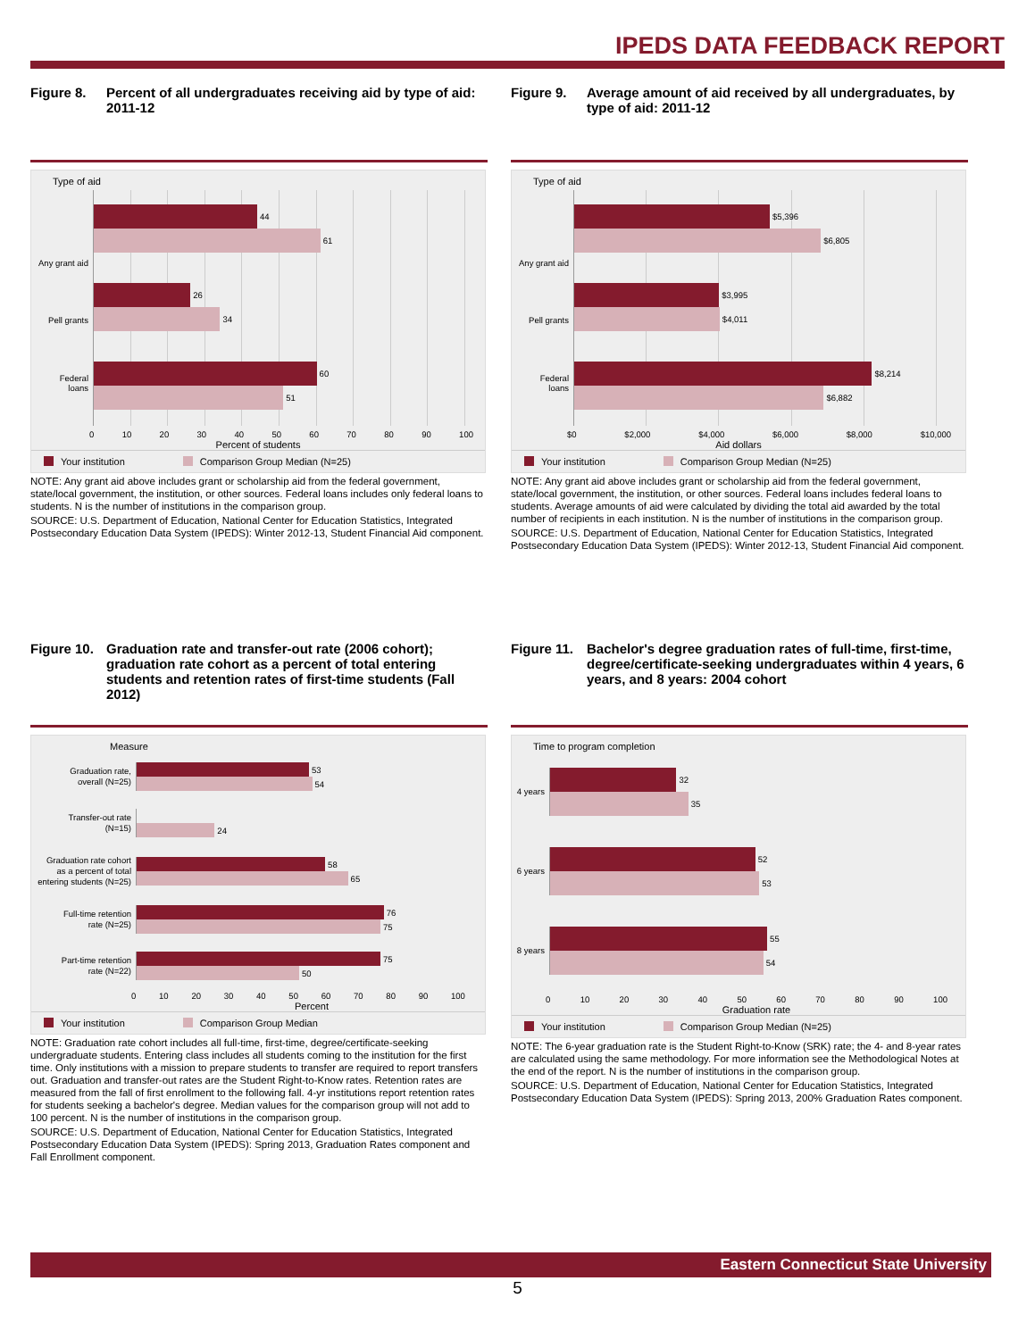IPEDS DATA FEEDBACK REPORT
Figure 8. Percent of all undergraduates receiving aid by type of aid: 2011-12
Type of aid
44
61
26
34
60
51
Any grant aid
Pell grants
Federal
loans
0 10 20 30 40 50 60 70 80 90 100
Percent of students
Your institution Comparison Group Median (N=25)
NOTE: Any grant aid above includes grant or scholarship aid from the federal government, state/local government, the institution, or other sources. Federal loans includes only federal loans to students. N is the number of institutions in the comparison group.
SOURCE: U.S. Department of Education, National Center for Education Statistics, Integrated Postsecondary Education Data System (IPEDS): Winter 2012-13, Student Financial Aid component.
Figure 9. Average amount of aid received by all undergraduates, by type of aid: 2011-12
Type of aid
$5,396
$6,805
$3,995
$4,011
$8,214
$6,882
Any grant aid
Pell grants
Federal
loans
$0 $2,000 $4,000 $6,000 $8,000 $10,000
Aid dollars
Your institution Comparison Group Median (N=25)
NOTE: Any grant aid above includes grant or scholarship aid from the federal government, state/local government, the institution, or other sources. Federal loans includes federal loans to students. Average amounts of aid were calculated by dividing the total aid awarded by the total number of recipients in each institution. N is the number of institutions in the comparison group.
SOURCE: U.S. Department of Education, National Center for Education Statistics, Integrated Postsecondary Education Data System (IPEDS): Winter 2012-13, Student Financial Aid component.
Figure 10.
Graduation rate and transfer-out rate (2006 cohort); graduation rate cohort as a percent of total entering students and retention rates of first-time students (Fall 2012)
Measure
Graduation rate,
overall (N=25)
53
54
Transfer-out rate
(N=15)
24
Graduation rate cohort
as a percent of total
entering students (N=25)
58
65
Full-time retention
rate (N=25)
76
75
Part-time retention
rate (N=22)
75
50
0 10 20 30 40 50 60 70 80 90 100
Percent
Your institution Comparison Group Median
NOTE: Graduation rate cohort includes all full-time, first-time, degree/certificate-seeking undergraduate students. Entering class includes all students coming to the institution for the first time. Only institutions with a mission to prepare students to transfer are required to report transfers out. Graduation and transfer-out rates are the Student Right-to-Know rates. Retention rates are measured from the fall of first enrollment to the following fall. 4-yr institutions report retention rates for students seeking a bachelor's degree. Median values for the comparison group will not add to 100 percent. N is the number of institutions in the comparison group.
SOURCE: U.S. Department of Education, National Center for Education Statistics, Integrated Postsecondary Education Data System (IPEDS): Spring 2013, Graduation Rates component and Fall Enrollment component.
Figure 11.
Bachelor's degree graduation rates of full-time, first-time, degree/certificate-seeking undergraduates within 4 years, 6 years, and 8 years: 2004 cohort
Time to program completion
4 years
32
35
6 years
52
53
8 years
55
54
0 10 20 30 40 50 60 70 80 90 100
Graduation rate
Your institution Comparison Group Median (N=25)
NOTE: The 6-year graduation rate is the Student Right-to-Know (SRK) rate; the 4- and 8-year rates are calculated using the same methodology. For more information see the Methodological Notes at the end of the report. N is the number of institutions in the comparison group.
SOURCE: U.S. Department of Education, National Center for Education Statistics, Integrated Postsecondary Education Data System (IPEDS): Spring 2013, 200% Graduation Rates component.
Eastern Connecticut State University
5